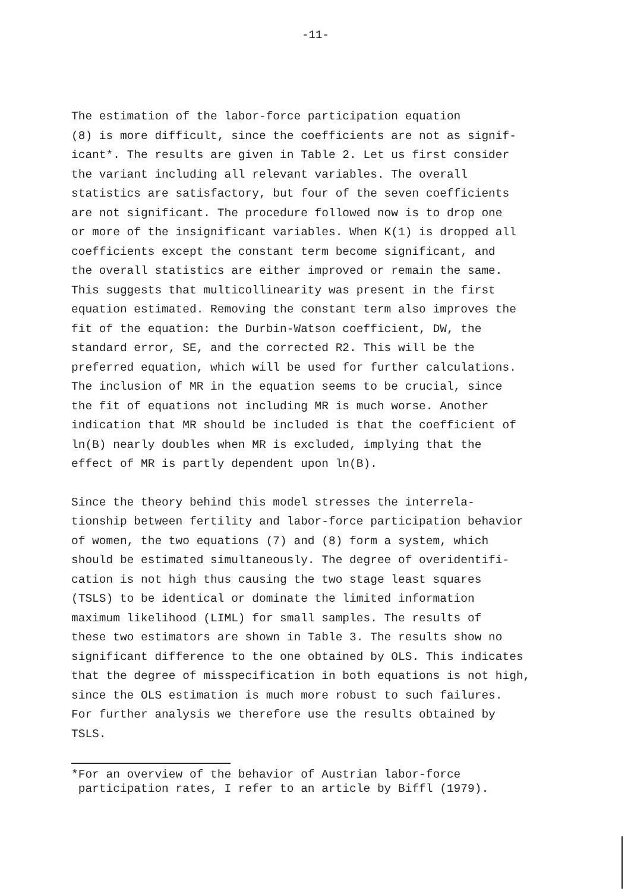-11-
The estimation of the labor-force participation equation (8) is more difficult, since the coefficients are not as signif- icant*. The results are given in Table 2. Let us first consider the variant including all relevant variables. The overall statistics are satisfactory, but four of the seven coefficients are not significant. The procedure followed now is to drop one or more of the insignificant variables. When K(1) is dropped all coefficients except the constant term become significant, and the overall statistics are either improved or remain the same. This suggests that multicollinearity was present in the first equation estimated. Removing the constant term also improves the fit of the equation: the Durbin-Watson coefficient, DW, the standard error, SE, and the corrected R2. This will be the preferred equation, which will be used for further calculations. The inclusion of MR in the equation seems to be crucial, since the fit of equations not including MR is much worse. Another indication that MR should be included is that the coefficient of ln(B) nearly doubles when MR is excluded, implying that the effect of MR is partly dependent upon ln(B).
Since the theory behind this model stresses the interrela- tionship between fertility and labor-force participation behavior of women, the two equations (7) and (8) form a system, which should be estimated simultaneously. The degree of overidentifi- cation is not high thus causing the two stage least squares (TSLS) to be identical or dominate the limited information maximum likelihood (LIML) for small samples. The results of these two estimators are shown in Table 3. The results show no significant difference to the one obtained by OLS. This indicates that the degree of misspecification in both equations is not high, since the OLS estimation is much more robust to such failures. For further analysis we therefore use the results obtained by TSLS.
*For an overview of the behavior of Austrian labor-force participation rates, I refer to an article by Biffl (1979).